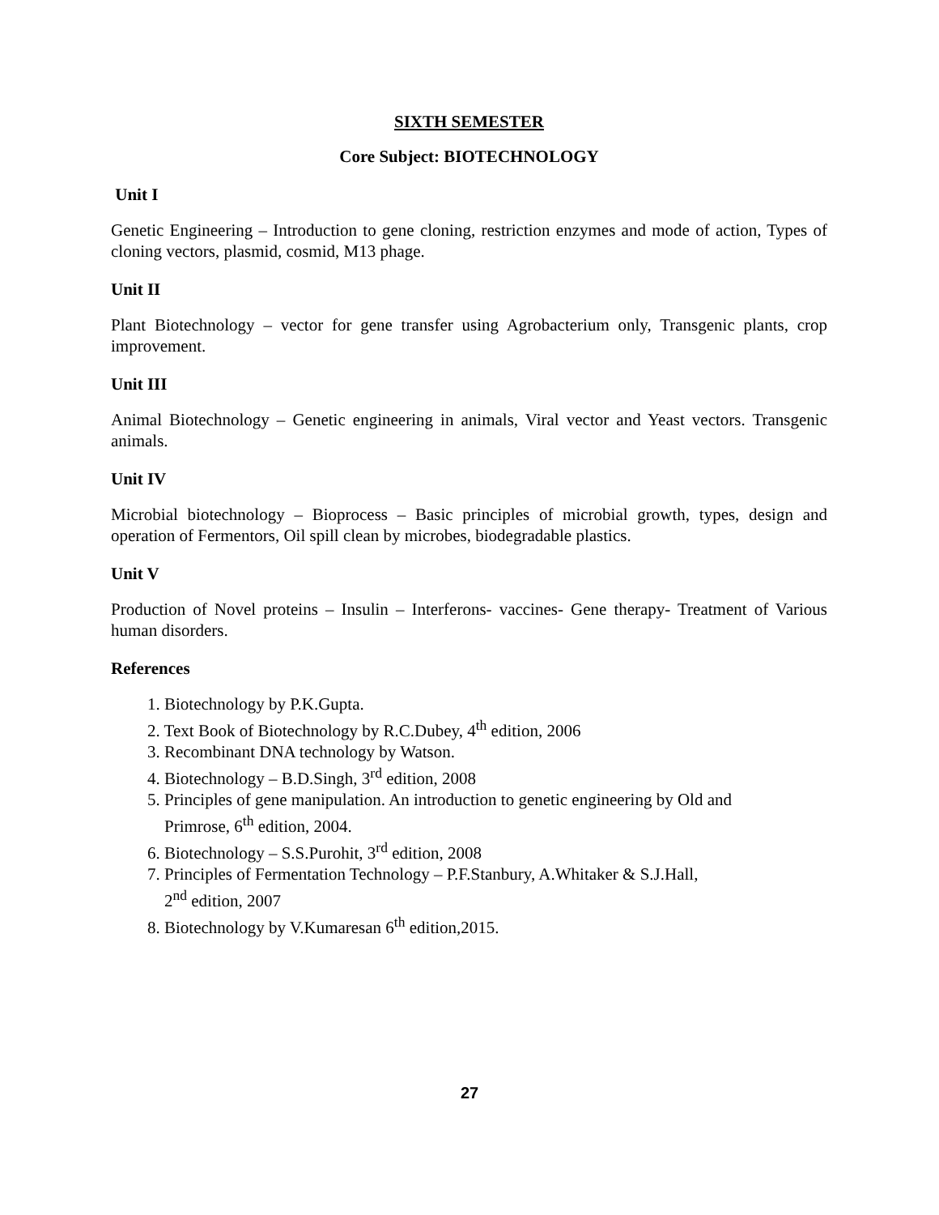SIXTH SEMESTER
Core Subject: BIOTECHNOLOGY
Unit I
Genetic Engineering – Introduction to gene cloning, restriction enzymes and mode of action, Types of cloning vectors, plasmid, cosmid, M13 phage.
Unit II
Plant Biotechnology – vector for gene transfer using Agrobacterium only, Transgenic plants, crop improvement.
Unit III
Animal Biotechnology – Genetic engineering in animals, Viral vector and Yeast vectors. Transgenic animals.
Unit IV
Microbial biotechnology – Bioprocess – Basic principles of microbial growth, types, design and operation of Fermentors, Oil spill clean by microbes, biodegradable plastics.
Unit V
Production of Novel proteins – Insulin – Interferons- vaccines- Gene therapy- Treatment of Various human disorders.
References
1. Biotechnology by P.K.Gupta.
2. Text Book of Biotechnology by R.C.Dubey, 4<sup>th</sup> edition, 2006
3. Recombinant DNA technology by Watson.
4. Biotechnology – B.D.Singh, 3<sup>rd</sup> edition, 2008
5. Principles of gene manipulation. An introduction to genetic engineering by Old and
Primrose, 6<sup>th</sup> edition, 2004.
6. Biotechnology – S.S.Purohit, 3<sup>rd</sup> edition, 2008
7. Principles of Fermentation Technology – P.F.Stanbury, A.Whitaker & S.J.Hall,
2<sup>nd</sup> edition, 2007
8. Biotechnology by V.Kumaresan 6<sup>th</sup> edition,2015.
27